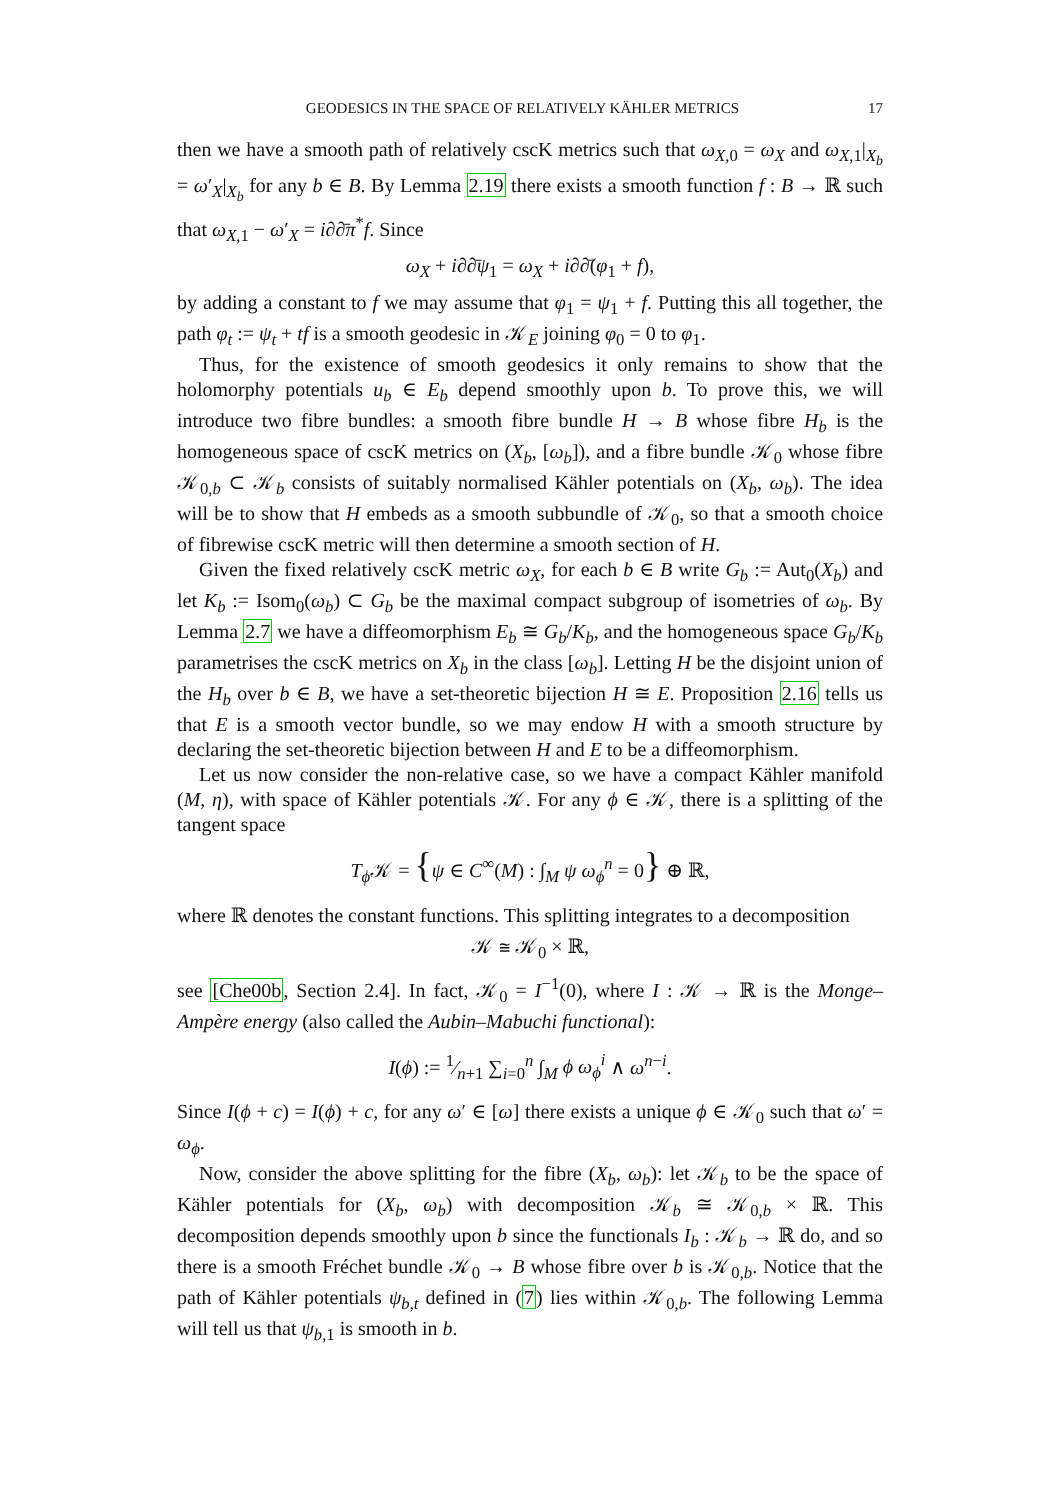GEODESICS IN THE SPACE OF RELATIVELY KÄHLER METRICS 17
then we have a smooth path of relatively cscK metrics such that ω<sub>X,0</sub> = ω<sub>X</sub> and ω<sub>X,1</sub>|<sub>X<sub>b</sub></sub> = ω′<sub>X</sub>|<sub>X<sub>b</sub></sub> for any b ∈ B. By Lemma 2.19 there exists a smooth function f : B → ℝ such that ω<sub>X,1</sub> − ω′<sub>X</sub> = i∂∂̄π<sup>*</sup>f. Since
ω<sub>X</sub> + i∂∂̄ψ<sub>1</sub> = ω<sub>X</sub> + i∂∂̄(φ<sub>1</sub> + f),
by adding a constant to f we may assume that φ<sub>1</sub> = ψ<sub>1</sub> + f. Putting this all together, the path φ<sub>t</sub> := ψ<sub>t</sub> + tf is a smooth geodesic in 𝒦<sub>E</sub> joining φ<sub>0</sub> = 0 to φ<sub>1</sub>.
Thus, for the existence of smooth geodesics it only remains to show that the holomorphy potentials u<sub>b</sub> ∈ E<sub>b</sub> depend smoothly upon b. To prove this, we will introduce two fibre bundles: a smooth fibre bundle H → B whose fibre H<sub>b</sub> is the homogeneous space of cscK metrics on (X<sub>b</sub>, [ω<sub>b</sub>]), and a fibre bundle 𝒦<sub>0</sub> whose fibre 𝒦<sub>0,b</sub> ⊂ 𝒦<sub>b</sub> consists of suitably normalised Kähler potentials on (X<sub>b</sub>, ω<sub>b</sub>). The idea will be to show that H embeds as a smooth subbundle of 𝒦<sub>0</sub>, so that a smooth choice of fibrewise cscK metric will then determine a smooth section of H.
Given the fixed relatively cscK metric ω<sub>X</sub>, for each b ∈ B write G<sub>b</sub> := Aut<sub>0</sub>(X<sub>b</sub>) and let K<sub>b</sub> := Isom<sub>0</sub>(ω<sub>b</sub>) ⊂ G<sub>b</sub> be the maximal compact subgroup of isometries of ω<sub>b</sub>. By Lemma 2.7 we have a diffeomorphism E<sub>b</sub> ≅ G<sub>b</sub>/K<sub>b</sub>, and the homogeneous space G<sub>b</sub>/K<sub>b</sub> parametrises the cscK metrics on X<sub>b</sub> in the class [ω<sub>b</sub>]. Letting H be the disjoint union of the H<sub>b</sub> over b ∈ B, we have a set-theoretic bijection H ≅ E. Proposition 2.16 tells us that E is a smooth vector bundle, so we may endow H with a smooth structure by declaring the set-theoretic bijection between H and E to be a diffeomorphism.
Let us now consider the non-relative case, so we have a compact Kähler manifold (M, η), with space of Kähler potentials 𝒦. For any ϕ ∈ 𝒦, there is a splitting of the tangent space
T<sub>ϕ</sub> 𝒦 = {ψ ∈ C<sup>∞</sup>(M) : ∫<sub>M</sub> ψ ω<sub>ϕ</sub><sup>n</sup> = 0} ⊕ ℝ,
where ℝ denotes the constant functions. This splitting integrates to a decomposition
𝒦 ≅ 𝒦<sub>0</sub> × ℝ,
see [Che00b, Section 2.4]. In fact, 𝒦<sub>0</sub> = I<sup>−1</sup>(0), where I : 𝒦 → ℝ is the Monge–Ampère energy (also called the Aubin–Mabuchi functional):
I(ϕ) := 1⁄n+1 ∑<sub>i=0</sub><sup>n</sup> ∫<sub>M</sub> ϕ ω<sub>ϕ</sub><sup>i</sup> ∧ ω<sup>n−i</sup>.
Since I(ϕ + c) = I(ϕ) + c, for any ω′ ∈ [ω] there exists a unique ϕ ∈ 𝒦<sub>0</sub> such that ω′ = ω<sub>ϕ</sub>.
Now, consider the above splitting for the fibre (X<sub>b</sub>, ω<sub>b</sub>): let 𝒦<sub>b</sub> to be the space of Kähler potentials for (X<sub>b</sub>, ω<sub>b</sub>) with decomposition 𝒦<sub>b</sub> ≅ 𝒦<sub>0,b</sub> × ℝ. This decomposition depends smoothly upon b since the functionals I<sub>b</sub> : 𝒦<sub>b</sub> → ℝ do, and so there is a smooth Fréchet bundle 𝒦<sub>0</sub> → B whose fibre over b is 𝒦<sub>0,b</sub>. Notice that the path of Kähler potentials ψ<sub>b,t</sub> defined in (7) lies within 𝒦<sub>0,b</sub>. The following Lemma will tell us that ψ<sub>b,1</sub> is smooth in b.